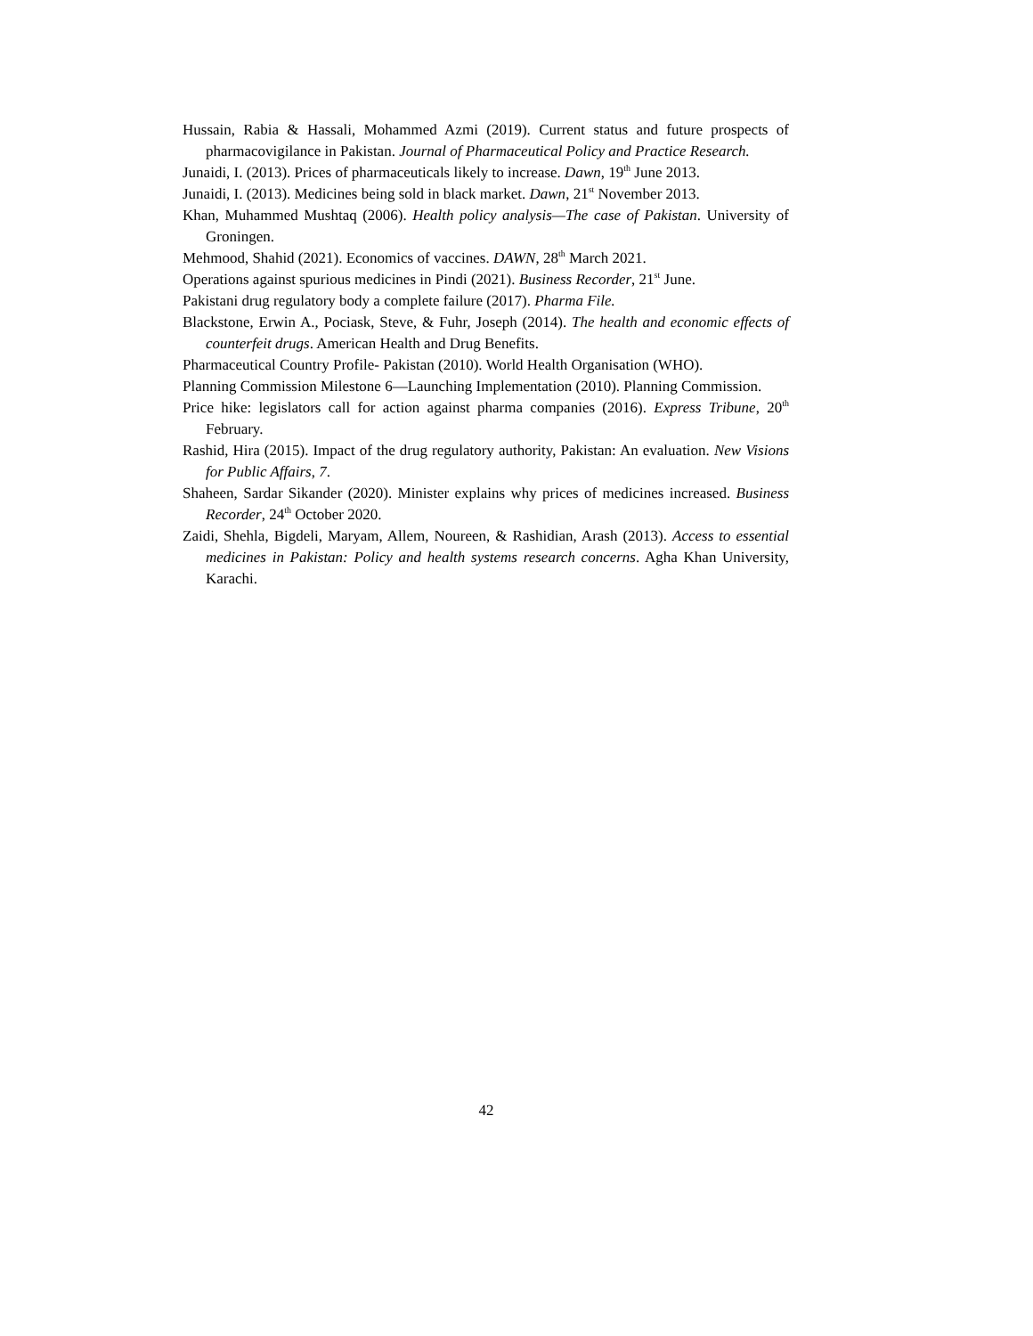Hussain, Rabia & Hassali, Mohammed Azmi (2019). Current status and future prospects of pharmacovigilance in Pakistan. Journal of Pharmaceutical Policy and Practice Research.
Junaidi, I. (2013). Prices of pharmaceuticals likely to increase. Dawn, 19<sup>th</sup> June 2013.
Junaidi, I. (2013). Medicines being sold in black market. Dawn, 21<sup>st</sup> November 2013.
Khan, Muhammed Mushtaq (2006). Health policy analysis—The case of Pakistan. University of Groningen.
Mehmood, Shahid (2021). Economics of vaccines. DAWN, 28<sup>th</sup> March 2021.
Operations against spurious medicines in Pindi (2021). Business Recorder, 21<sup>st</sup> June.
Pakistani drug regulatory body a complete failure (2017). Pharma File.
Blackstone, Erwin A., Pociask, Steve, & Fuhr, Joseph (2014). The health and economic effects of counterfeit drugs. American Health and Drug Benefits.
Pharmaceutical Country Profile- Pakistan (2010). World Health Organisation (WHO).
Planning Commission Milestone 6—Launching Implementation (2010). Planning Commission.
Price hike: legislators call for action against pharma companies (2016). Express Tribune, 20<sup>th</sup> February.
Rashid, Hira (2015). Impact of the drug regulatory authority, Pakistan: An evaluation. New Visions for Public Affairs, 7.
Shaheen, Sardar Sikander (2020). Minister explains why prices of medicines increased. Business Recorder, 24<sup>th</sup> October 2020.
Zaidi, Shehla, Bigdeli, Maryam, Allem, Noureen, & Rashidian, Arash (2013). Access to essential medicines in Pakistan: Policy and health systems research concerns. Agha Khan University, Karachi.
42